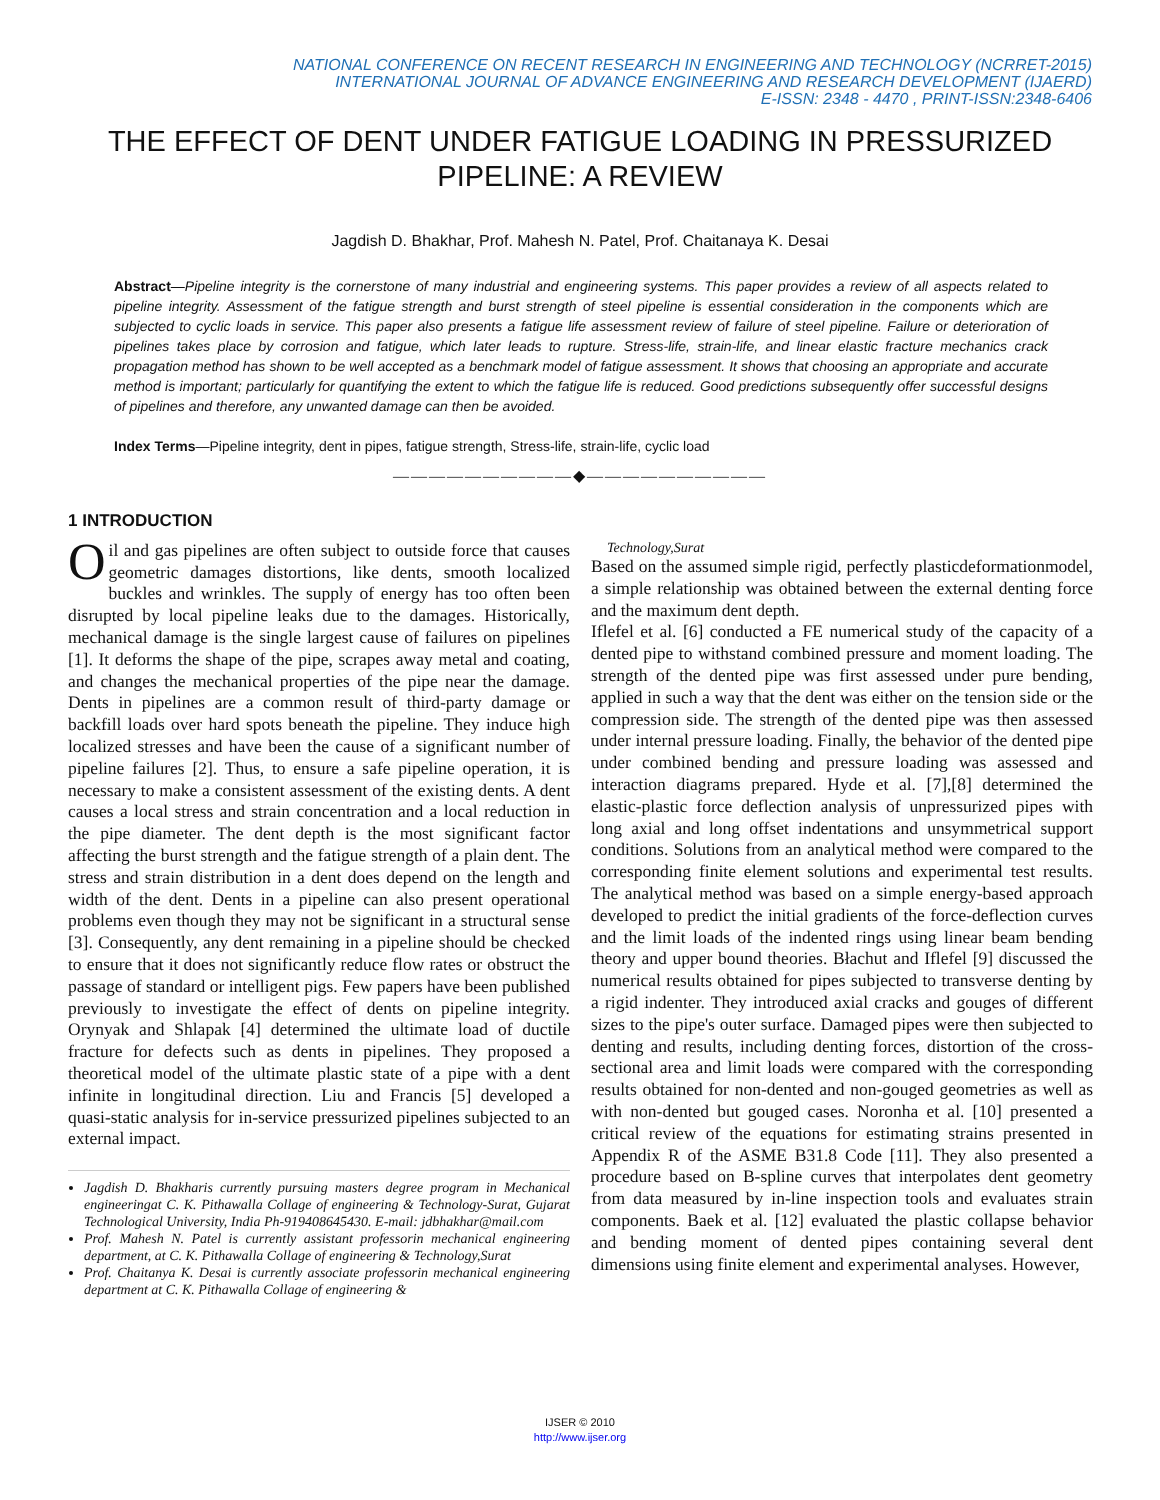NATIONAL CONFERENCE ON RECENT RESEARCH IN ENGINEERING AND TECHNOLOGY (NCRRET-2015)
INTERNATIONAL JOURNAL OF ADVANCE ENGINEERING AND RESEARCH DEVELOPMENT (IJAERD)
E-ISSN: 2348 - 4470 , PRINT-ISSN:2348-6406
THE EFFECT OF DENT UNDER FATIGUE LOADING IN PRESSURIZED PIPELINE: A REVIEW
Jagdish D. Bhakhar, Prof. Mahesh N. Patel, Prof. Chaitanaya K. Desai
Abstract—Pipeline integrity is the cornerstone of many industrial and engineering systems. This paper provides a review of all aspects related to pipeline integrity. Assessment of the fatigue strength and burst strength of steel pipeline is essential consideration in the components which are subjected to cyclic loads in service. This paper also presents a fatigue life assessment review of failure of steel pipeline. Failure or deterioration of pipelines takes place by corrosion and fatigue, which later leads to rupture. Stress-life, strain-life, and linear elastic fracture mechanics crack propagation method has shown to be well accepted as a benchmark model of fatigue assessment. It shows that choosing an appropriate and accurate method is important; particularly for quantifying the extent to which the fatigue life is reduced. Good predictions subsequently offer successful designs of pipelines and therefore, any unwanted damage can then be avoided.
Index Terms—Pipeline integrity, dent in pipes, fatigue strength, Stress-life, strain-life, cyclic load
——————————◆——————————
1 INTRODUCTION
Oil and gas pipelines are often subject to outside force that causes geometric damages distortions, like dents, smooth localized buckles and wrinkles. The supply of energy has too often been disrupted by local pipeline leaks due to the damages. Historically, mechanical damage is the single largest cause of failures on pipelines [1]. It deforms the shape of the pipe, scrapes away metal and coating, and changes the mechanical properties of the pipe near the damage. Dents in pipelines are a common result of third-party damage or backfill loads over hard spots beneath the pipeline. They induce high localized stresses and have been the cause of a significant number of pipeline failures [2]. Thus, to ensure a safe pipeline operation, it is necessary to make a consistent assessment of the existing dents. A dent causes a local stress and strain concentration and a local reduction in the pipe diameter. The dent depth is the most significant factor affecting the burst strength and the fatigue strength of a plain dent. The stress and strain distribution in a dent does depend on the length and width of the dent. Dents in a pipeline can also present operational problems even though they may not be significant in a structural sense [3]. Consequently, any dent remaining in a pipeline should be checked to ensure that it does not significantly reduce flow rates or obstruct the passage of standard or intelligent pigs. Few papers have been published previously to investigate the effect of dents on pipeline integrity. Orynyak and Shlapak [4] determined the ultimate load of ductile fracture for defects such as dents in pipelines. They proposed a theoretical model of the ultimate plastic state of a pipe with a dent infinite in longitudinal direction. Liu and Francis [5] developed a quasi-static analysis for in-service pressurized pipelines subjected to an external impact.
Jagdish D. Bhakharis currently pursuing masters degree program in Mechanical engineeringat C. K. Pithawalla Collage of engineering & Technology-Surat, Gujarat Technological University, India Ph-919408645430. E-mail: jdbhakhar@mail.com
Prof. Mahesh N. Patel is currently assistant professorin mechanical engineering department, at C. K. Pithawalla Collage of engineering & Technology,Surat
Prof. Chaitanya K. Desai is currently associate professorin mechanical engineering department at C. K. Pithawalla Collage of engineering &
Technology,Surat
Based on the assumed simple rigid, perfectly plasticdeformationmodel, a simple relationship was obtained between the external denting force and the maximum dent depth.
Iflefel et al. [6] conducted a FE numerical study of the capacity of a dented pipe to withstand combined pressure and moment loading. The strength of the dented pipe was first assessed under pure bending, applied in such a way that the dent was either on the tension side or the compression side. The strength of the dented pipe was then assessed under internal pressure loading. Finally, the behavior of the dented pipe under combined bending and pressure loading was assessed and interaction diagrams prepared. Hyde et al. [7],[8] determined the elastic-plastic force deflection analysis of unpressurized pipes with long axial and long offset indentations and unsymmetrical support conditions. Solutions from an analytical method were compared to the corresponding finite element solutions and experimental test results. The analytical method was based on a simple energy-based approach developed to predict the initial gradients of the force-deflection curves and the limit loads of the indented rings using linear beam bending theory and upper bound theories. Błachut and Iflefel [9] discussed the numerical results obtained for pipes subjected to transverse denting by a rigid indenter. They introduced axial cracks and gouges of different sizes to the pipe's outer surface. Damaged pipes were then subjected to denting and results, including denting forces, distortion of the cross-sectional area and limit loads were compared with the corresponding results obtained for non-dented and non-gouged geometries as well as with non-dented but gouged cases. Noronha et al. [10] presented a critical review of the equations for estimating strains presented in Appendix R of the ASME B31.8 Code [11]. They also presented a procedure based on B-spline curves that interpolates dent geometry from data measured by in-line inspection tools and evaluates strain components. Baek et al. [12] evaluated the plastic collapse behavior and bending moment of dented pipes containing several dent dimensions using finite element and experimental analyses. However,
IJSER © 2010
http://www.ijser.org